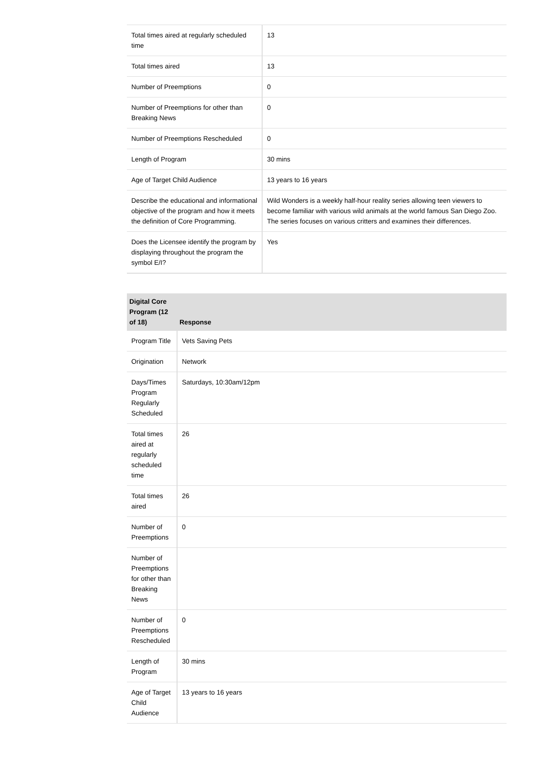| Total times aired at regularly scheduled time | 13 |
| Total times aired | 13 |
| Number of Preemptions | 0 |
| Number of Preemptions for other than Breaking News | 0 |
| Number of Preemptions Rescheduled | 0 |
| Length of Program | 30 mins |
| Age of Target Child Audience | 13 years to 16 years |
| Describe the educational and informational objective of the program and how it meets the definition of Core Programming. | Wild Wonders is a weekly half-hour reality series allowing teen viewers to become familiar with various wild animals at the world famous San Diego Zoo. The series focuses on various critters and examines their differences. |
| Does the Licensee identify the program by displaying throughout the program the symbol E/I? | Yes |
| Digital Core Program (12 of 18) | Response |
| --- | --- |
| Program Title | Vets Saving Pets |
| Origination | Network |
| Days/Times Program Regularly Scheduled | Saturdays, 10:30am/12pm |
| Total times aired at regularly scheduled time | 26 |
| Total times aired | 26 |
| Number of Preemptions | 0 |
| Number of Preemptions for other than Breaking News | |
| Number of Preemptions Rescheduled | 0 |
| Length of Program | 30 mins |
| Age of Target Child Audience | 13 years to 16 years |